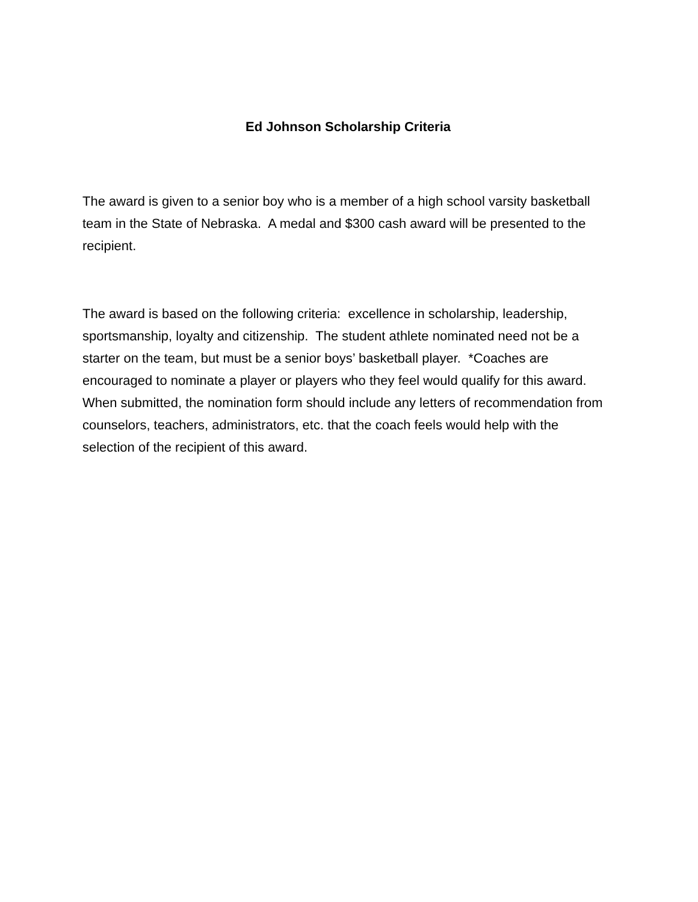Ed Johnson Scholarship Criteria
The award is given to a senior boy who is a member of a high school varsity basketball team in the State of Nebraska. A medal and $300 cash award will be presented to the recipient.
The award is based on the following criteria: excellence in scholarship, leadership, sportsmanship, loyalty and citizenship. The student athlete nominated need not be a starter on the team, but must be a senior boys’ basketball player. *Coaches are encouraged to nominate a player or players who they feel would qualify for this award. When submitted, the nomination form should include any letters of recommendation from counselors, teachers, administrators, etc. that the coach feels would help with the selection of the recipient of this award.